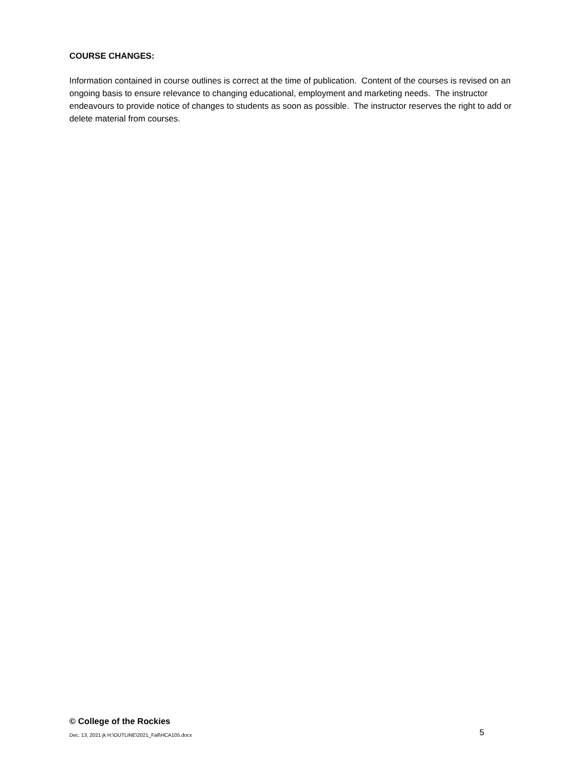COURSE CHANGES:
Information contained in course outlines is correct at the time of publication. Content of the courses is revised on an ongoing basis to ensure relevance to changing educational, employment and marketing needs. The instructor endeavours to provide notice of changes to students as soon as possible. The instructor reserves the right to add or delete material from courses.
© College of the Rockies
Dec. 13, 2021 jk H:\OUTLINE\2021_Fall\HCA105.docx 5